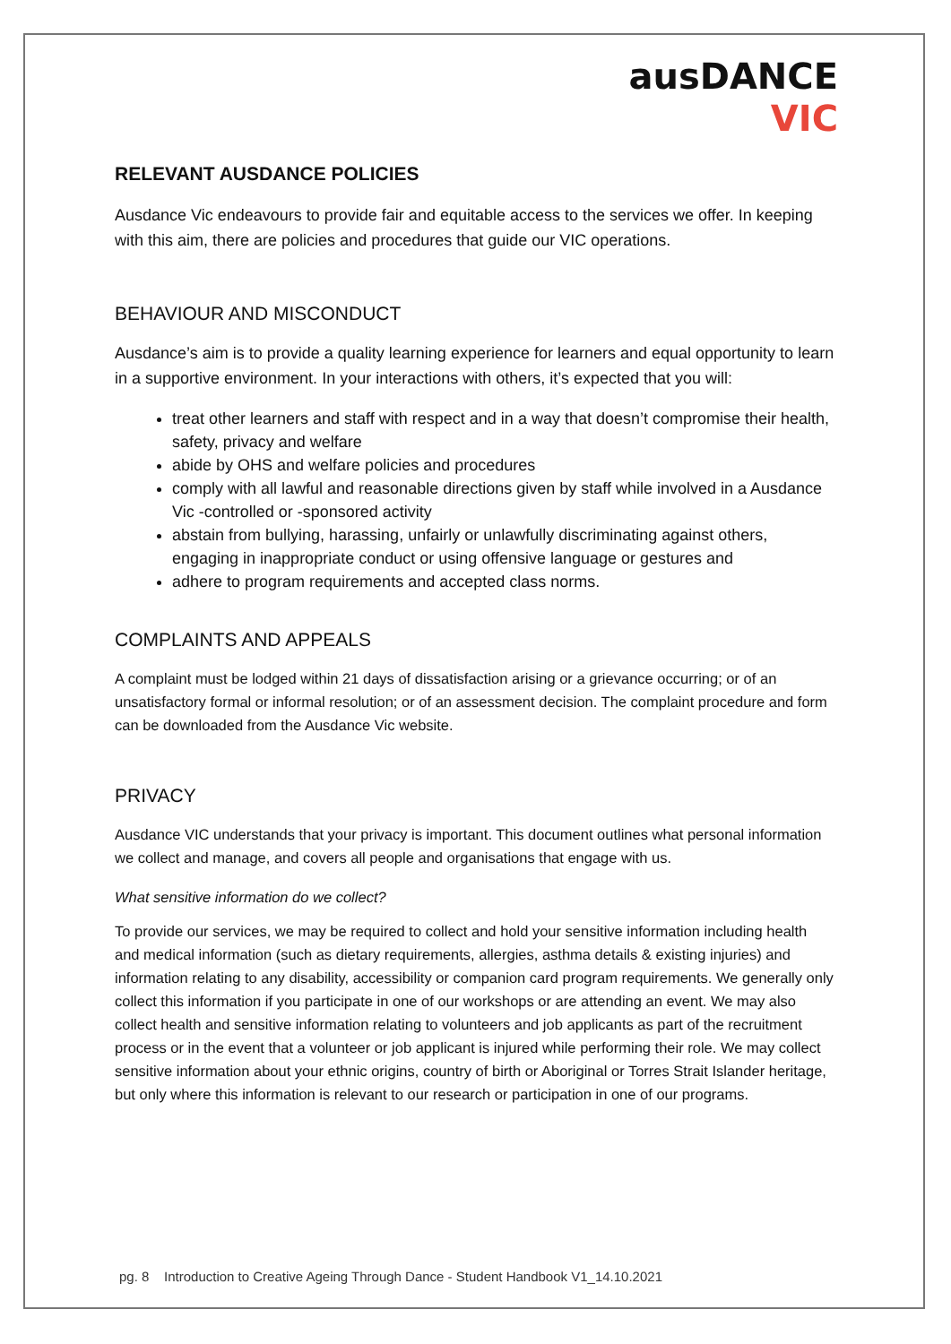ausDANCE
VIC
RELEVANT AUSDANCE POLICIES
Ausdance Vic endeavours to provide fair and equitable access to the services we offer. In keeping with this aim, there are policies and procedures that guide our VIC operations.
BEHAVIOUR AND MISCONDUCT
Ausdance’s aim is to provide a quality learning experience for learners and equal opportunity to learn in a supportive environment. In your interactions with others, it’s expected that you will:
treat other learners and staff with respect and in a way that doesn’t compromise their health, safety, privacy and welfare
abide by OHS and welfare policies and procedures
comply with all lawful and reasonable directions given by staff while involved in a Ausdance Vic -controlled or -sponsored activity
abstain from bullying, harassing, unfairly or unlawfully discriminating against others, engaging in inappropriate conduct or using offensive language or gestures and
adhere to program requirements and accepted class norms.
COMPLAINTS AND APPEALS
A complaint must be lodged within 21 days of dissatisfaction arising or a grievance occurring; or of an unsatisfactory formal or informal resolution; or of an assessment decision. The complaint procedure and form can be downloaded from the Ausdance Vic website.
PRIVACY
Ausdance VIC understands that your privacy is important. This document outlines what personal information we collect and manage, and covers all people and organisations that engage with us.
What sensitive information do we collect?
To provide our services, we may be required to collect and hold your sensitive information including health and medical information (such as dietary requirements, allergies, asthma details & existing injuries) and information relating to any disability, accessibility or companion card program requirements. We generally only collect this information if you participate in one of our workshops or are attending an event. We may also collect health and sensitive information relating to volunteers and job applicants as part of the recruitment process or in the event that a volunteer or job applicant is injured while performing their role. We may collect sensitive information about your ethnic origins, country of birth or Aboriginal or Torres Strait Islander heritage, but only where this information is relevant to our research or participation in one of our programs.
pg. 8 Introduction to Creative Ageing Through Dance - Student Handbook V1_14.10.2021